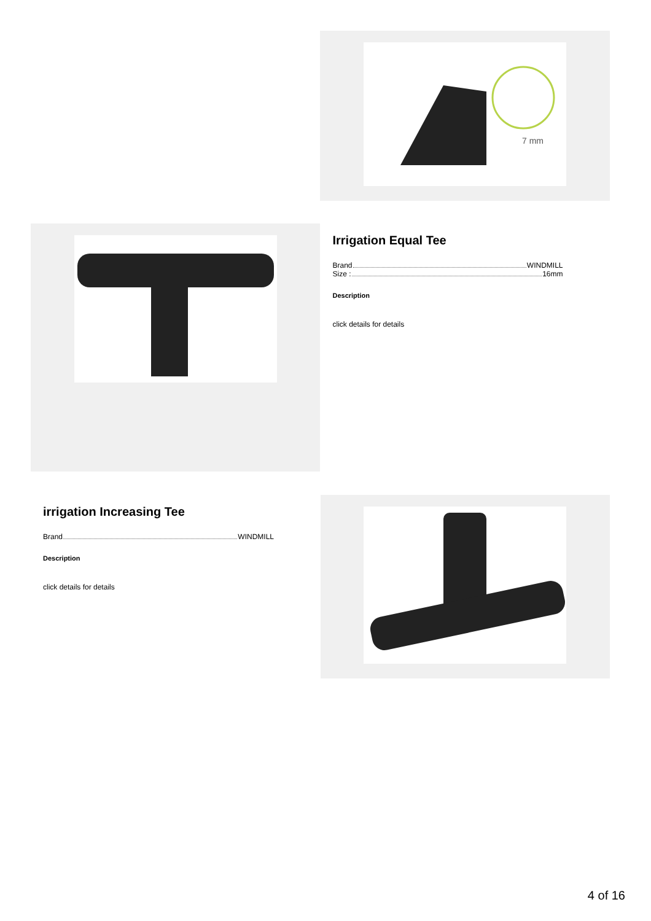7 mm
Irrigation Equal Tee
Brand WINDMILL
Size : 16mm
Description
click details for details
irrigation Increasing Tee
Brand WINDMILL
Description
click details for details
4 of 16